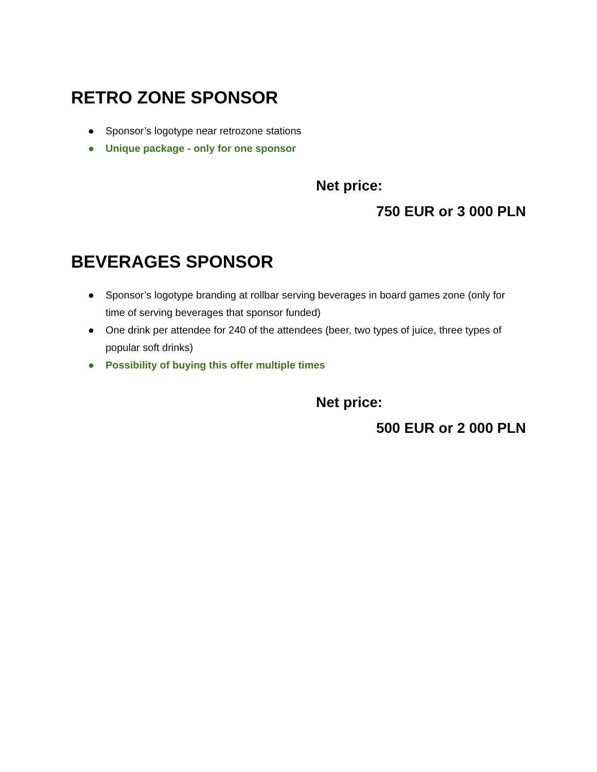RETRO ZONE SPONSOR
● Sponsor’s logotype near retrozone stations
● Unique package - only for one sponsor
Net price:
750 EUR or 3 000 PLN
BEVERAGES SPONSOR
● Sponsor’s logotype branding at rollbar serving beverages in board games zone (only for time of serving beverages that sponsor funded)
● One drink per attendee for 240 of the attendees (beer, two types of juice, three types of popular soft drinks)
● Possibility of buying this offer multiple times
Net price:
500 EUR or 2 000 PLN